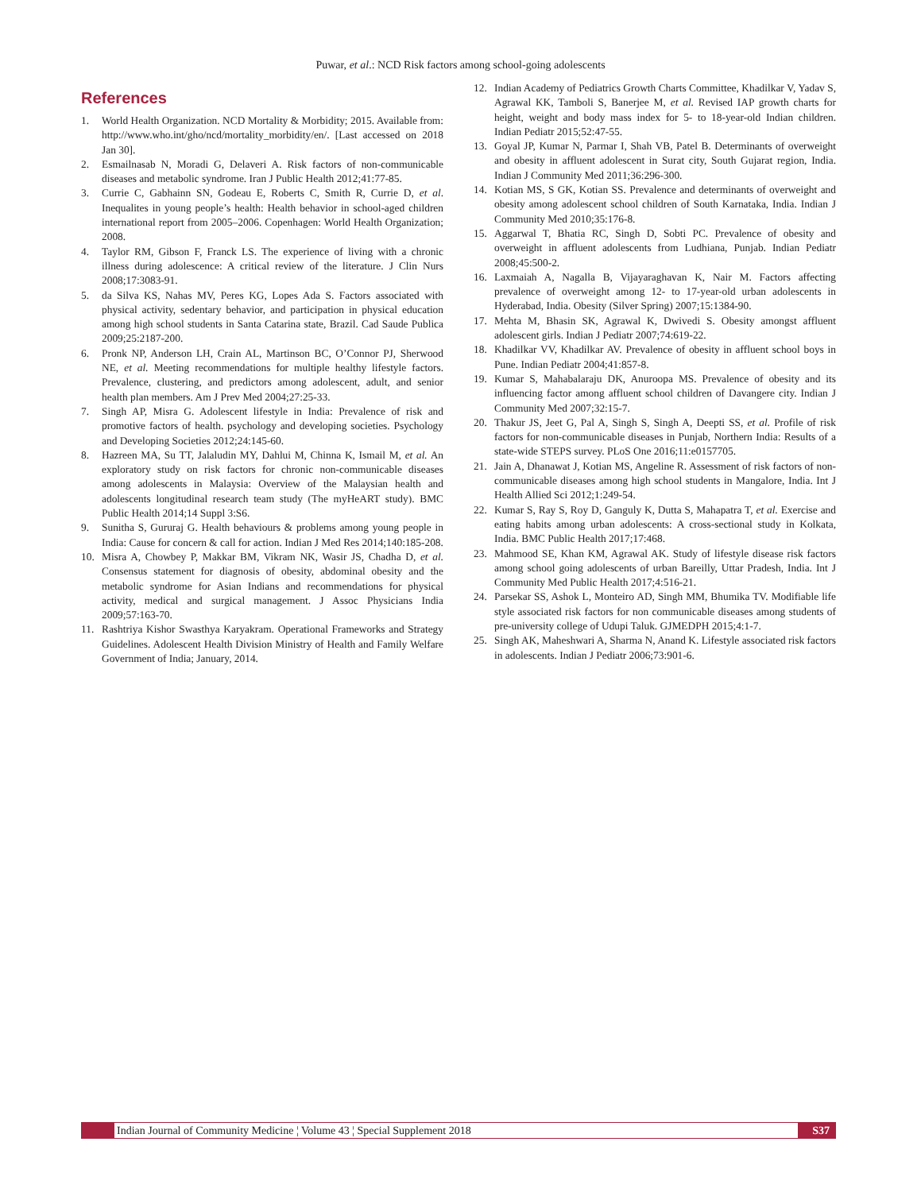Puwar, et al.: NCD Risk factors among school-going adolescents
References
1. World Health Organization. NCD Mortality & Morbidity; 2015. Available from: http://www.who.int/gho/ncd/mortality_morbidity/en/. [Last accessed on 2018 Jan 30].
2. Esmailnasab N, Moradi G, Delaveri A. Risk factors of non-communicable diseases and metabolic syndrome. Iran J Public Health 2012;41:77-85.
3. Currie C, Gabhainn SN, Godeau E, Roberts C, Smith R, Currie D, et al. Inequalites in young people’s health: Health behavior in school-aged children international report from 2005–2006. Copenhagen: World Health Organization; 2008.
4. Taylor RM, Gibson F, Franck LS. The experience of living with a chronic illness during adolescence: A critical review of the literature. J Clin Nurs 2008;17:3083-91.
5. da Silva KS, Nahas MV, Peres KG, Lopes Ada S. Factors associated with physical activity, sedentary behavior, and participation in physical education among high school students in Santa Catarina state, Brazil. Cad Saude Publica 2009;25:2187-200.
6. Pronk NP, Anderson LH, Crain AL, Martinson BC, O’Connor PJ, Sherwood NE, et al. Meeting recommendations for multiple healthy lifestyle factors. Prevalence, clustering, and predictors among adolescent, adult, and senior health plan members. Am J Prev Med 2004;27:25-33.
7. Singh AP, Misra G. Adolescent lifestyle in India: Prevalence of risk and promotive factors of health. psychology and developing societies. Psychology and Developing Societies 2012;24:145-60.
8. Hazreen MA, Su TT, Jalaludin MY, Dahlui M, Chinna K, Ismail M, et al. An exploratory study on risk factors for chronic non-communicable diseases among adolescents in Malaysia: Overview of the Malaysian health and adolescents longitudinal research team study (The myHeART study). BMC Public Health 2014;14 Suppl 3:S6.
9. Sunitha S, Gururaj G. Health behaviours & problems among young people in India: Cause for concern & call for action. Indian J Med Res 2014;140:185-208.
10. Misra A, Chowbey P, Makkar BM, Vikram NK, Wasir JS, Chadha D, et al. Consensus statement for diagnosis of obesity, abdominal obesity and the metabolic syndrome for Asian Indians and recommendations for physical activity, medical and surgical management. J Assoc Physicians India 2009;57:163-70.
11. Rashtriya Kishor Swasthya Karyakram. Operational Frameworks and Strategy Guidelines. Adolescent Health Division Ministry of Health and Family Welfare Government of India; January, 2014.
12. Indian Academy of Pediatrics Growth Charts Committee, Khadilkar V, Yadav S, Agrawal KK, Tamboli S, Banerjee M, et al. Revised IAP growth charts for height, weight and body mass index for 5- to 18-year-old Indian children. Indian Pediatr 2015;52:47-55.
13. Goyal JP, Kumar N, Parmar I, Shah VB, Patel B. Determinants of overweight and obesity in affluent adolescent in Surat city, South Gujarat region, India. Indian J Community Med 2011;36:296-300.
14. Kotian MS, S GK, Kotian SS. Prevalence and determinants of overweight and obesity among adolescent school children of South Karnataka, India. Indian J Community Med 2010;35:176-8.
15. Aggarwal T, Bhatia RC, Singh D, Sobti PC. Prevalence of obesity and overweight in affluent adolescents from Ludhiana, Punjab. Indian Pediatr 2008;45:500-2.
16. Laxmaiah A, Nagalla B, Vijayaraghavan K, Nair M. Factors affecting prevalence of overweight among 12- to 17-year-old urban adolescents in Hyderabad, India. Obesity (Silver Spring) 2007;15:1384-90.
17. Mehta M, Bhasin SK, Agrawal K, Dwivedi S. Obesity amongst affluent adolescent girls. Indian J Pediatr 2007;74:619-22.
18. Khadilkar VV, Khadilkar AV. Prevalence of obesity in affluent school boys in Pune. Indian Pediatr 2004;41:857-8.
19. Kumar S, Mahabalaraju DK, Anuroopa MS. Prevalence of obesity and its influencing factor among affluent school children of Davangere city. Indian J Community Med 2007;32:15-7.
20. Thakur JS, Jeet G, Pal A, Singh S, Singh A, Deepti SS, et al. Profile of risk factors for non-communicable diseases in Punjab, Northern India: Results of a state-wide STEPS survey. PLoS One 2016;11:e0157705.
21. Jain A, Dhanawat J, Kotian MS, Angeline R. Assessment of risk factors of non-communicable diseases among high school students in Mangalore, India. Int J Health Allied Sci 2012;1:249-54.
22. Kumar S, Ray S, Roy D, Ganguly K, Dutta S, Mahapatra T, et al. Exercise and eating habits among urban adolescents: A cross-sectional study in Kolkata, India. BMC Public Health 2017;17:468.
23. Mahmood SE, Khan KM, Agrawal AK. Study of lifestyle disease risk factors among school going adolescents of urban Bareilly, Uttar Pradesh, India. Int J Community Med Public Health 2017;4:516-21.
24. Parsekar SS, Ashok L, Monteiro AD, Singh MM, Bhumika TV. Modifiable life style associated risk factors for non communicable diseases among students of pre-university college of Udupi Taluk. GJMEDPH 2015;4:1-7.
25. Singh AK, Maheshwari A, Sharma N, Anand K. Lifestyle associated risk factors in adolescents. Indian J Pediatr 2006;73:901-6.
Indian Journal of Community Medicine ¦ Volume 43 ¦ Special Supplement 2018 S37